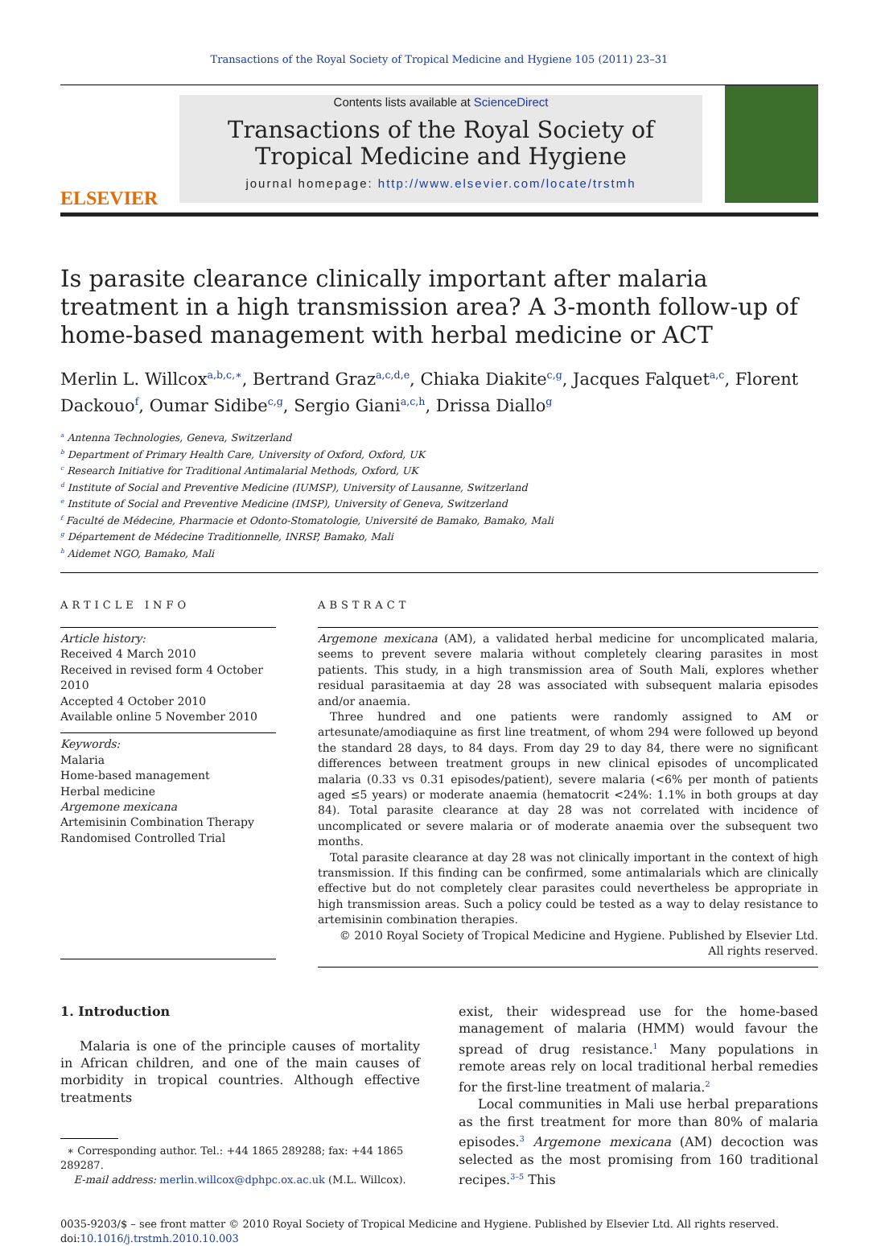Transactions of the Royal Society of Tropical Medicine and Hygiene 105 (2011) 23–31
ELSEVIER
Contents lists available at ScienceDirect
Transactions of the Royal Society of
Tropical Medicine and Hygiene
journal homepage: http://www.elsevier.com/locate/trstmh
Is parasite clearance clinically important after malaria treatment in a high transmission area? A 3-month follow-up of home-based management with herbal medicine or ACT
Merlin L. Willcox<sup>a,b,c,∗</sup>, Bertrand Graz<sup>a,c,d,e</sup>, Chiaka Diakite<sup>c,g</sup>, Jacques Falquet<sup>a,c</sup>, Florent Dackouo<sup>f</sup>, Oumar Sidibe<sup>c,g</sup>, Sergio Giani<sup>a,c,h</sup>, Drissa Diallo<sup>g</sup>
<sup>a</sup> Antenna Technologies, Geneva, Switzerland
<sup>b</sup> Department of Primary Health Care, University of Oxford, Oxford, UK
<sup>c</sup> Research Initiative for Traditional Antimalarial Methods, Oxford, UK
<sup>d</sup> Institute of Social and Preventive Medicine (IUMSP), University of Lausanne, Switzerland
<sup>e</sup> Institute of Social and Preventive Medicine (IMSP), University of Geneva, Switzerland
<sup>f</sup> Faculté de Médecine, Pharmacie et Odonto-Stomatologie, Université de Bamako, Bamako, Mali
<sup>g</sup> Département de Médecine Traditionnelle, INRSP, Bamako, Mali
<sup>h</sup> Aidemet NGO, Bamako, Mali
ARTICLE INFO
Article history:
Received 4 March 2010
Received in revised form 4 October 2010
Accepted 4 October 2010
Available online 5 November 2010
Keywords:
Malaria
Home-based management
Herbal medicine
Argemone mexicana
Artemisinin Combination Therapy
Randomised Controlled Trial
ABSTRACT
Argemone mexicana (AM), a validated herbal medicine for uncomplicated malaria, seems to prevent severe malaria without completely clearing parasites in most patients. This study, in a high transmission area of South Mali, explores whether residual parasitaemia at day 28 was associated with subsequent malaria episodes and/or anaemia.
Three hundred and one patients were randomly assigned to AM or artesunate/amodiaquine as first line treatment, of whom 294 were followed up beyond the standard 28 days, to 84 days. From day 29 to day 84, there were no significant differences between treatment groups in new clinical episodes of uncomplicated malaria (0.33 vs 0.31 episodes/patient), severe malaria (<6% per month of patients aged ≤5 years) or moderate anaemia (hematocrit <24%: 1.1% in both groups at day 84). Total parasite clearance at day 28 was not correlated with incidence of uncomplicated or severe malaria or of moderate anaemia over the subsequent two months.
Total parasite clearance at day 28 was not clinically important in the context of high transmission. If this finding can be confirmed, some antimalarials which are clinically effective but do not completely clear parasites could nevertheless be appropriate in high transmission areas. Such a policy could be tested as a way to delay resistance to artemisinin combination therapies.
© 2010 Royal Society of Tropical Medicine and Hygiene. Published by Elsevier Ltd.
All rights reserved.
1. Introduction
Malaria is one of the principle causes of mortality in African children, and one of the main causes of morbidity in tropical countries. Although effective treatments
∗ Corresponding author. Tel.: +44 1865 289288; fax: +44 1865 289287.
E-mail address: merlin.willcox@dphpc.ox.ac.uk (M.L. Willcox).
exist, their widespread use for the home-based management of malaria (HMM) would favour the spread of drug resistance.<sup>1</sup> Many populations in remote areas rely on local traditional herbal remedies for the first-line treatment of malaria.<sup>2</sup>
Local communities in Mali use herbal preparations as the first treatment for more than 80% of malaria episodes.<sup>3</sup> Argemone mexicana (AM) decoction was selected as the most promising from 160 traditional recipes.<sup>3–5</sup> This
0035-9203/$ – see front matter © 2010 Royal Society of Tropical Medicine and Hygiene. Published by Elsevier Ltd. All rights reserved.
doi:10.1016/j.trstmh.2010.10.003